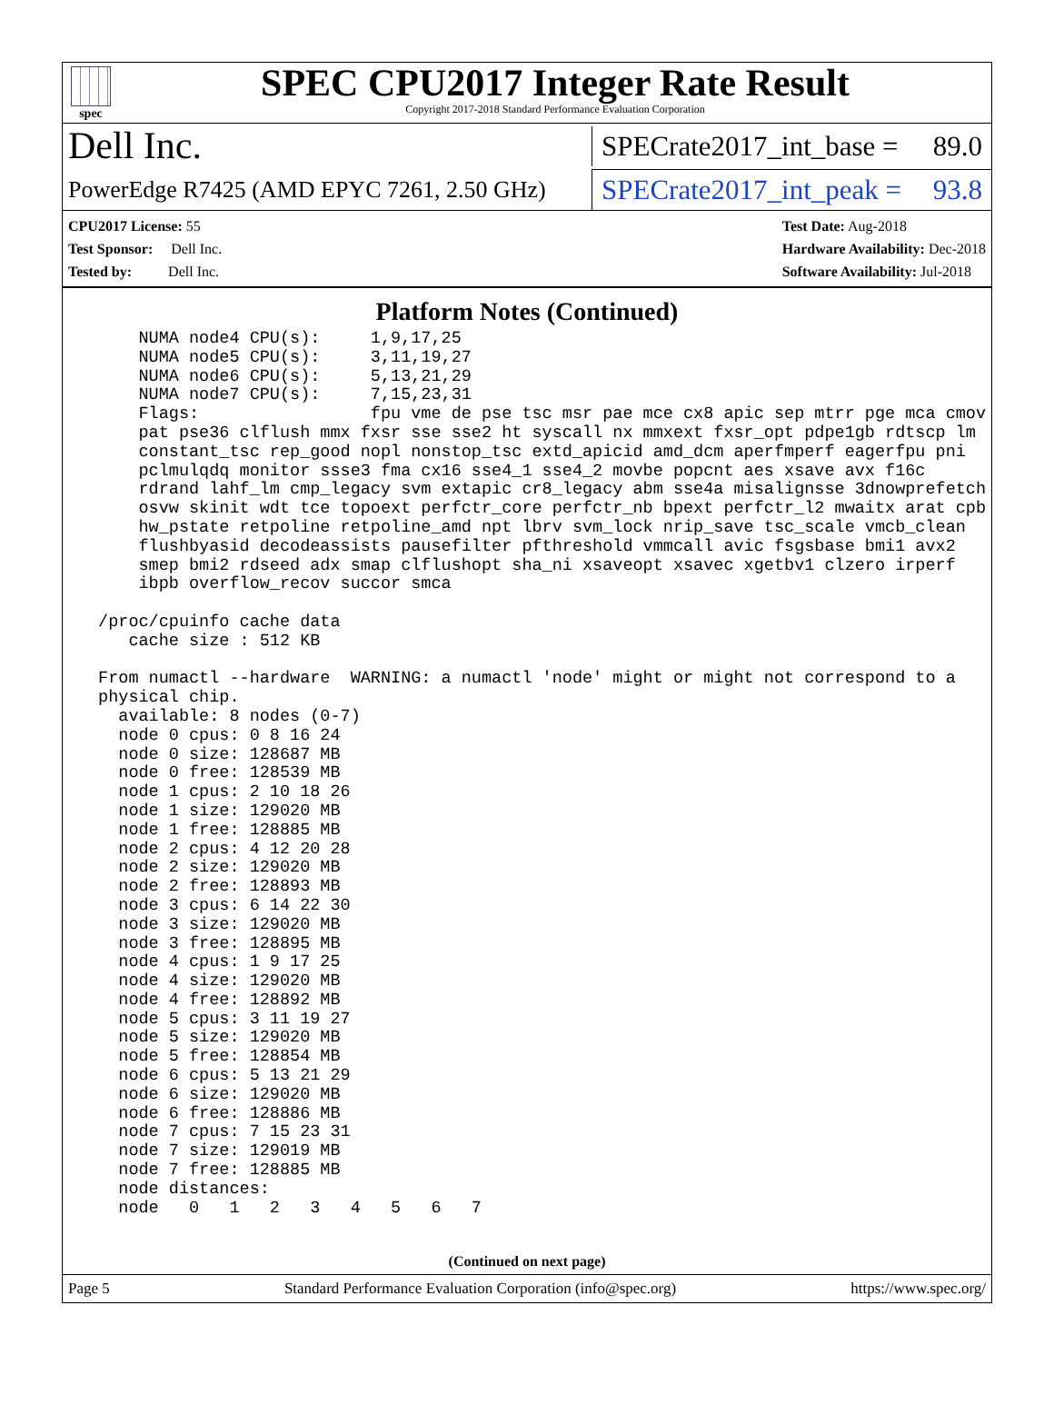spec
SPEC CPU2017 Integer Rate Result
Copyright 2017-2018 Standard Performance Evaluation Corporation
Dell Inc.
SPECrate2017_int_base = 89.0
PowerEdge R7425 (AMD EPYC 7261, 2.50 GHz)
SPECrate2017_int_peak = 93.8
CPU2017 License: 55
Test Sponsor: Dell Inc.
Tested by: Dell Inc.
Test Date: Aug-2018
Hardware Availability: Dec-2018
Software Availability: Jul-2018
Platform Notes (Continued)
     NUMA node4 CPU(s):     1,9,17,25
     NUMA node5 CPU(s):     3,11,19,27
     NUMA node6 CPU(s):     5,13,21,29
     NUMA node7 CPU(s):     7,15,23,31
     Flags:                 fpu vme de pse tsc msr pae mce cx8 apic sep mtrr pge mca cmov
     pat pse36 clflush mmx fxsr sse sse2 ht syscall nx mmxext fxsr_opt pdpe1gb rdtscp lm
     constant_tsc rep_good nopl nonstop_tsc extd_apicid amd_dcm aperfmperf eagerfpu pni
     pclmulqdq monitor ssse3 fma cx16 sse4_1 sse4_2 movbe popcnt aes xsave avx f16c
     rdrand lahf_lm cmp_legacy svm extapic cr8_legacy abm sse4a misalignsse 3dnowprefetch
     osvw skinit wdt tce topoext perfctr_core perfctr_nb bpext perfctr_l2 mwaitx arat cpb
     hw_pstate retpoline retpoline_amd npt lbrv svm_lock nrip_save tsc_scale vmcb_clean
     flushbyasid decodeassists pausefilter pfthreshold vmmcall avic fsgsbase bmi1 avx2
     smep bmi2 rdseed adx smap clflushopt sha_ni xsaveopt xsavec xgetbv1 clzero irperf
     ibpb overflow_recov succor smca

 /proc/cpuinfo cache data
    cache size : 512 KB

 From numactl --hardware  WARNING: a numactl 'node' might or might not correspond to a
 physical chip.
   available: 8 nodes (0-7)
   node 0 cpus: 0 8 16 24
   node 0 size: 128687 MB
   node 0 free: 128539 MB
   node 1 cpus: 2 10 18 26
   node 1 size: 129020 MB
   node 1 free: 128885 MB
   node 2 cpus: 4 12 20 28
   node 2 size: 129020 MB
   node 2 free: 128893 MB
   node 3 cpus: 6 14 22 30
   node 3 size: 129020 MB
   node 3 free: 128895 MB
   node 4 cpus: 1 9 17 25
   node 4 size: 129020 MB
   node 4 free: 128892 MB
   node 5 cpus: 3 11 19 27
   node 5 size: 129020 MB
   node 5 free: 128854 MB
   node 6 cpus: 5 13 21 29
   node 6 size: 129020 MB
   node 6 free: 128886 MB
   node 7 cpus: 7 15 23 31
   node 7 size: 129019 MB
   node 7 free: 128885 MB
   node distances:
   node   0   1   2   3   4   5   6   7
(Continued on next page)
Page 5 Standard Performance Evaluation Corporation (info@spec.org) https://www.spec.org/